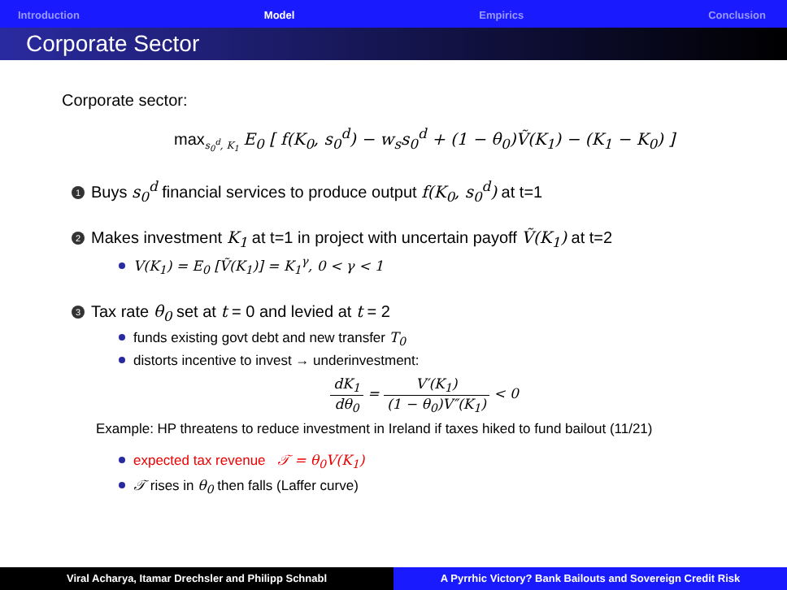Introduction Model Empirics Conclusion
Corporate Sector
Corporate sector:
max<sub>s<sub>0</sub><sup>d</sup>, K<sub>1</sub></sub> E<sub>0</sub> [ f(K<sub>0</sub>, s<sub>0</sub><sup>d</sup>) − w<sub>s</sub>s<sub>0</sub><sup>d</sup> + (1 − θ<sub>0</sub>)Ṽ(K<sub>1</sub>) − (K<sub>1</sub> − K<sub>0</sub>) ]
1 Buys s<sub>0</sub><sup>d</sup> financial services to produce output f(K<sub>0</sub>, s<sub>0</sub><sup>d</sup>) at t=1
2 Makes investment K<sub>1</sub> at t=1 in project with uncertain payoff Ṽ(K<sub>1</sub>) at t=2
V(K<sub>1</sub>) = E<sub>0</sub> [Ṽ(K<sub>1</sub>)] = K<sub>1</sub><sup>γ</sup>, 0 < γ < 1
3 Tax rate θ<sub>0</sub> set at t = 0 and levied at t = 2
funds existing govt debt and new transfer T<sub>0</sub>
distorts incentive to invest → underinvestment:
dK<sub>1</sub> dθ<sub>0</sub> = V′(K<sub>1</sub>) (1 − θ<sub>0</sub>)V″(K<sub>1</sub>) < 0
Example: HP threatens to reduce investment in Ireland if taxes hiked to fund bailout (11/21)
expected tax revenue 𝒯 = θ<sub>0</sub>V(K<sub>1</sub>)
𝒯 rises in θ<sub>0</sub> then falls (Laffer curve)
Viral Acharya, Itamar Drechsler and Philipp Schnabl
A Pyrrhic Victory? Bank Bailouts and Sovereign Credit Risk